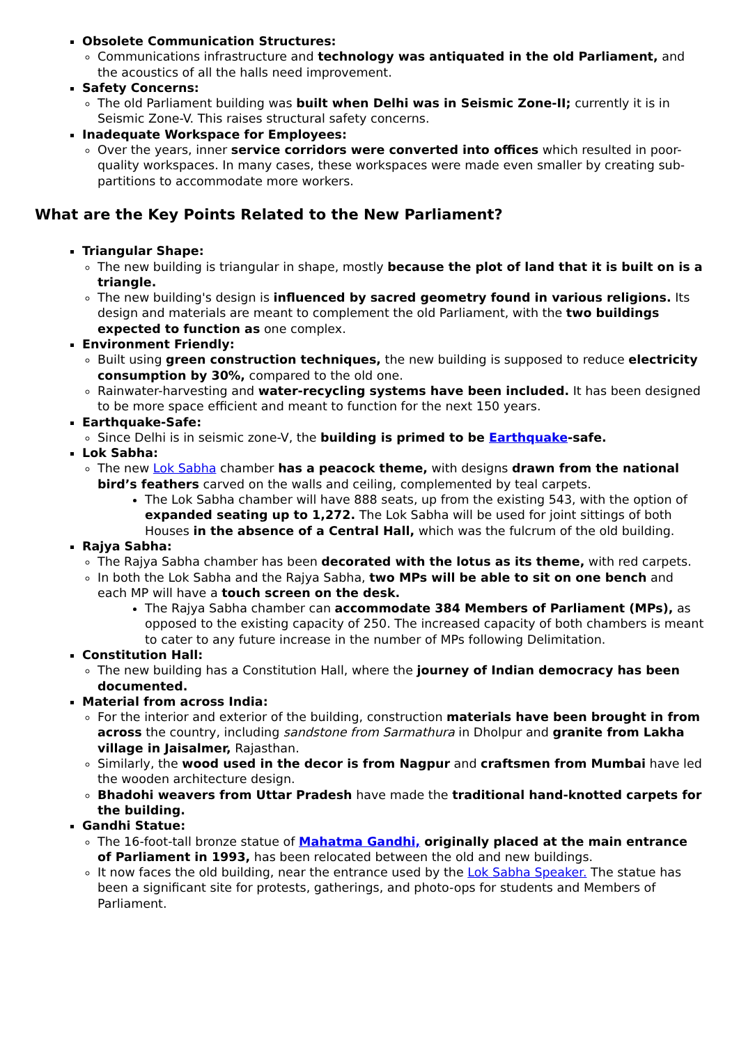Obsolete Communication Structures:
Communications infrastructure and technology was antiquated in the old Parliament, and the acoustics of all the halls need improvement.
Safety Concerns:
The old Parliament building was built when Delhi was in Seismic Zone-II; currently it is in Seismic Zone-V. This raises structural safety concerns.
Inadequate Workspace for Employees:
Over the years, inner service corridors were converted into offices which resulted in poor-quality workspaces. In many cases, these workspaces were made even smaller by creating sub-partitions to accommodate more workers.
What are the Key Points Related to the New Parliament?
Triangular Shape:
The new building is triangular in shape, mostly because the plot of land that it is built on is a triangle.
The new building's design is influenced by sacred geometry found in various religions. Its design and materials are meant to complement the old Parliament, with the two buildings expected to function as one complex.
Environment Friendly:
Built using green construction techniques, the new building is supposed to reduce electricity consumption by 30%, compared to the old one.
Rainwater-harvesting and water-recycling systems have been included. It has been designed to be more space efficient and meant to function for the next 150 years.
Earthquake-Safe:
Since Delhi is in seismic zone-V, the building is primed to be Earthquake-safe.
Lok Sabha:
The new Lok Sabha chamber has a peacock theme, with designs drawn from the national bird’s feathers carved on the walls and ceiling, complemented by teal carpets.
The Lok Sabha chamber will have 888 seats, up from the existing 543, with the option of expanded seating up to 1,272. The Lok Sabha will be used for joint sittings of both Houses in the absence of a Central Hall, which was the fulcrum of the old building.
Rajya Sabha:
The Rajya Sabha chamber has been decorated with the lotus as its theme, with red carpets.
In both the Lok Sabha and the Rajya Sabha, two MPs will be able to sit on one bench and each MP will have a touch screen on the desk.
The Rajya Sabha chamber can accommodate 384 Members of Parliament (MPs), as opposed to the existing capacity of 250. The increased capacity of both chambers is meant to cater to any future increase in the number of MPs following Delimitation.
Constitution Hall:
The new building has a Constitution Hall, where the journey of Indian democracy has been documented.
Material from across India:
For the interior and exterior of the building, construction materials have been brought in from across the country, including sandstone from Sarmathura in Dholpur and granite from Lakha village in Jaisalmer, Rajasthan.
Similarly, the wood used in the decor is from Nagpur and craftsmen from Mumbai have led the wooden architecture design.
Bhadohi weavers from Uttar Pradesh have made the traditional hand-knotted carpets for the building.
Gandhi Statue:
The 16-foot-tall bronze statue of Mahatma Gandhi, originally placed at the main entrance of Parliament in 1993, has been relocated between the old and new buildings.
It now faces the old building, near the entrance used by the Lok Sabha Speaker. The statue has been a significant site for protests, gatherings, and photo-ops for students and Members of Parliament.